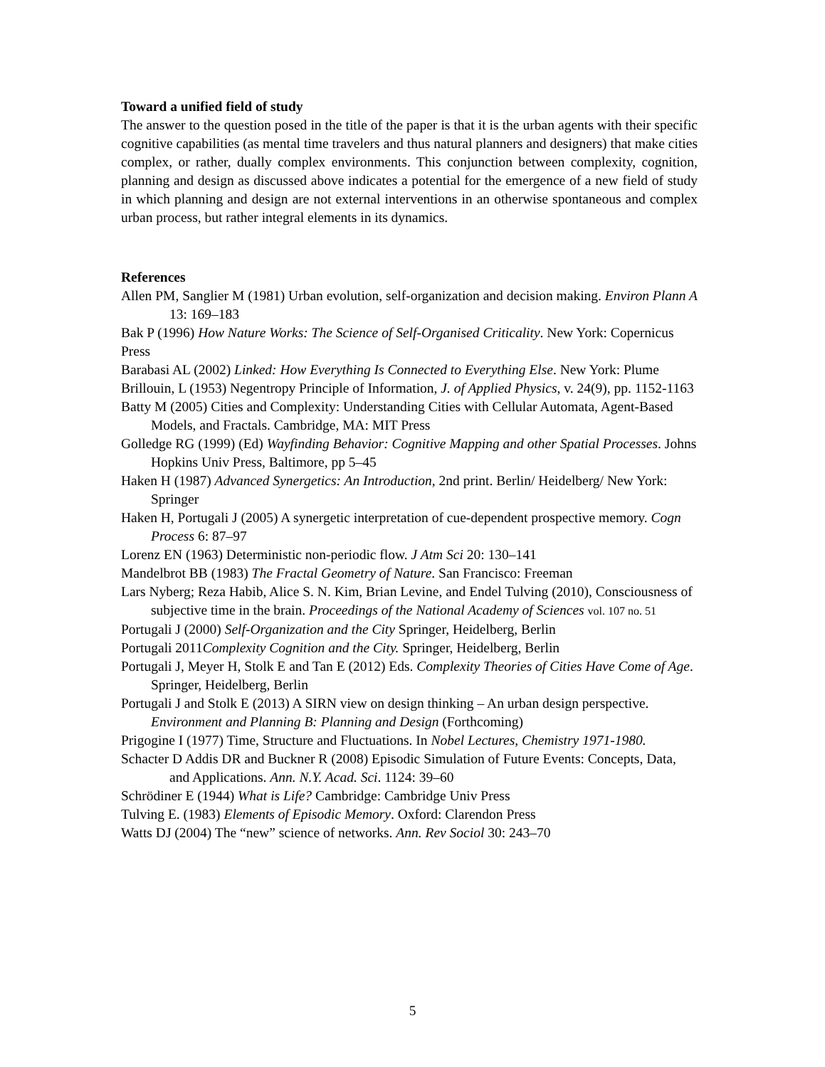Toward a unified field of study
The answer to the question posed in the title of the paper is that it is the urban agents with their specific cognitive capabilities (as mental time travelers and thus natural planners and designers) that make cities complex, or rather, dually complex environments. This conjunction between complexity, cognition, planning and design as discussed above indicates a potential for the emergence of a new field of study in which planning and design are not external interventions in an otherwise spontaneous and complex urban process, but rather integral elements in its dynamics.
References
Allen PM, Sanglier M (1981) Urban evolution, self-organization and decision making. Environ Plann A 13: 169–183
Bak P (1996) How Nature Works: The Science of Self-Organised Criticality. New York: Copernicus Press
Barabasi AL (2002) Linked: How Everything Is Connected to Everything Else. New York: Plume
Brillouin, L (1953) Negentropy Principle of Information, J. of Applied Physics, v. 24(9), pp. 1152-1163
Batty M (2005) Cities and Complexity: Understanding Cities with Cellular Automata, Agent-Based Models, and Fractals. Cambridge, MA: MIT Press
Golledge RG (1999) (Ed) Wayfinding Behavior: Cognitive Mapping and other Spatial Processes. Johns Hopkins Univ Press, Baltimore, pp 5–45
Haken H (1987) Advanced Synergetics: An Introduction, 2nd print. Berlin/ Heidelberg/ New York: Springer
Haken H, Portugali J (2005) A synergetic interpretation of cue-dependent prospective memory. Cogn Process 6: 87–97
Lorenz EN (1963) Deterministic non-periodic flow. J Atm Sci 20: 130–141
Mandelbrot BB (1983) The Fractal Geometry of Nature. San Francisco: Freeman
Lars Nyberg; Reza Habib, Alice S. N. Kim, Brian Levine, and Endel Tulving (2010), Consciousness of subjective time in the brain. Proceedings of the National Academy of Sciences vol. 107 no. 51
Portugali J (2000) Self-Organization and the City Springer, Heidelberg, Berlin
Portugali 2011Complexity Cognition and the City. Springer, Heidelberg, Berlin
Portugali J, Meyer H, Stolk E and Tan E (2012) Eds. Complexity Theories of Cities Have Come of Age. Springer, Heidelberg, Berlin
Portugali J and Stolk E (2013) A SIRN view on design thinking – An urban design perspective. Environment and Planning B: Planning and Design (Forthcoming)
Prigogine I (1977) Time, Structure and Fluctuations. In Nobel Lectures, Chemistry 1971-1980.
Schacter D Addis DR and Buckner R (2008) Episodic Simulation of Future Events: Concepts, Data, and Applications. Ann. N.Y. Acad. Sci. 1124: 39–60
Schrödiner E (1944) What is Life? Cambridge: Cambridge Univ Press
Tulving E. (1983) Elements of Episodic Memory. Oxford: Clarendon Press
Watts DJ (2004) The “new” science of networks. Ann. Rev Sociol 30: 243–70
5